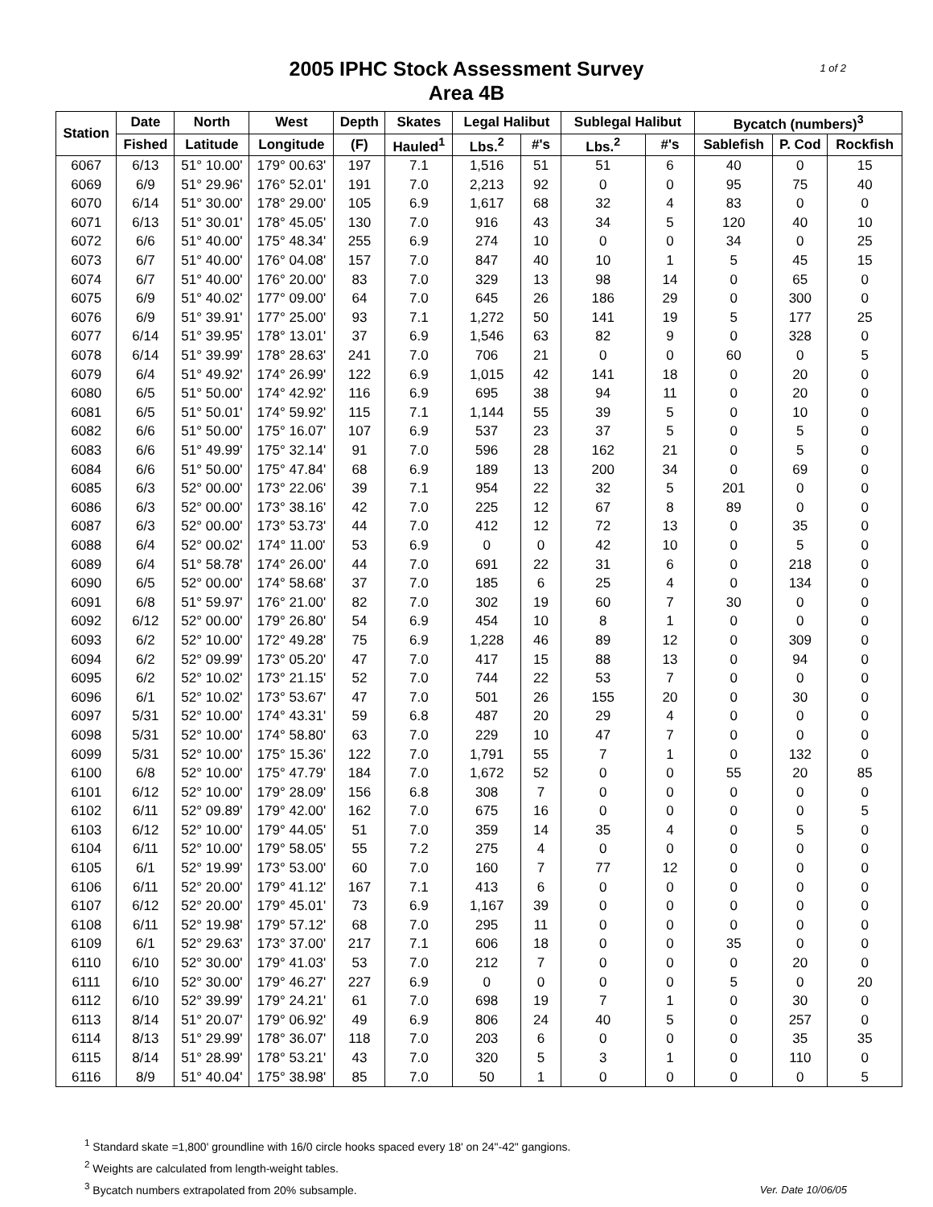1 of 2 2005 IPHC Stock Assessment Survey
Area 4B
| Station | Date | North | West | Depth | Skates | Legal Halibut | | Sublegal Halibut | | Bycatch (numbers)<sup>3</sup> | | |
| --- | --- | --- | --- | --- | --- | --- | --- | --- | --- | --- | --- | --- |
| | Fished | Latitude | Longitude | (F) | Hauled<sup>1</sup> | Lbs.<sup>2</sup> | #'s | Lbs.<sup>2</sup> | #'s | Sablefish | P. Cod | Rockfish |
| 6067 | 6/13 | 51° 10.00' | 179° 00.63' | 197 | 7.1 | 1,516 | 51 | 51 | 6 | 40 | 0 | 15 |
| 6069 | 6/9 | 51° 29.96' | 176° 52.01' | 191 | 7.0 | 2,213 | 92 | 0 | 0 | 95 | 75 | 40 |
| 6070 | 6/14 | 51° 30.00' | 178° 29.00' | 105 | 6.9 | 1,617 | 68 | 32 | 4 | 83 | 0 | 0 |
| 6071 | 6/13 | 51° 30.01' | 178° 45.05' | 130 | 7.0 | 916 | 43 | 34 | 5 | 120 | 40 | 10 |
| 6072 | 6/6 | 51° 40.00' | 175° 48.34' | 255 | 6.9 | 274 | 10 | 0 | 0 | 34 | 0 | 25 |
| 6073 | 6/7 | 51° 40.00' | 176° 04.08' | 157 | 7.0 | 847 | 40 | 10 | 1 | 5 | 45 | 15 |
| 6074 | 6/7 | 51° 40.00' | 176° 20.00' | 83 | 7.0 | 329 | 13 | 98 | 14 | 0 | 65 | 0 |
| 6075 | 6/9 | 51° 40.02' | 177° 09.00' | 64 | 7.0 | 645 | 26 | 186 | 29 | 0 | 300 | 0 |
| 6076 | 6/9 | 51° 39.91' | 177° 25.00' | 93 | 7.1 | 1,272 | 50 | 141 | 19 | 5 | 177 | 25 |
| 6077 | 6/14 | 51° 39.95' | 178° 13.01' | 37 | 6.9 | 1,546 | 63 | 82 | 9 | 0 | 328 | 0 |
| 6078 | 6/14 | 51° 39.99' | 178° 28.63' | 241 | 7.0 | 706 | 21 | 0 | 0 | 60 | 0 | 5 |
| 6079 | 6/4 | 51° 49.92' | 174° 26.99' | 122 | 6.9 | 1,015 | 42 | 141 | 18 | 0 | 20 | 0 |
| 6080 | 6/5 | 51° 50.00' | 174° 42.92' | 116 | 6.9 | 695 | 38 | 94 | 11 | 0 | 20 | 0 |
| 6081 | 6/5 | 51° 50.01' | 174° 59.92' | 115 | 7.1 | 1,144 | 55 | 39 | 5 | 0 | 10 | 0 |
| 6082 | 6/6 | 51° 50.00' | 175° 16.07' | 107 | 6.9 | 537 | 23 | 37 | 5 | 0 | 5 | 0 |
| 6083 | 6/6 | 51° 49.99' | 175° 32.14' | 91 | 7.0 | 596 | 28 | 162 | 21 | 0 | 5 | 0 |
| 6084 | 6/6 | 51° 50.00' | 175° 47.84' | 68 | 6.9 | 189 | 13 | 200 | 34 | 0 | 69 | 0 |
| 6085 | 6/3 | 52° 00.00' | 173° 22.06' | 39 | 7.1 | 954 | 22 | 32 | 5 | 201 | 0 | 0 |
| 6086 | 6/3 | 52° 00.00' | 173° 38.16' | 42 | 7.0 | 225 | 12 | 67 | 8 | 89 | 0 | 0 |
| 6087 | 6/3 | 52° 00.00' | 173° 53.73' | 44 | 7.0 | 412 | 12 | 72 | 13 | 0 | 35 | 0 |
| 6088 | 6/4 | 52° 00.02' | 174° 11.00' | 53 | 6.9 | 0 | 0 | 42 | 10 | 0 | 5 | 0 |
| 6089 | 6/4 | 51° 58.78' | 174° 26.00' | 44 | 7.0 | 691 | 22 | 31 | 6 | 0 | 218 | 0 |
| 6090 | 6/5 | 52° 00.00' | 174° 58.68' | 37 | 7.0 | 185 | 6 | 25 | 4 | 0 | 134 | 0 |
| 6091 | 6/8 | 51° 59.97' | 176° 21.00' | 82 | 7.0 | 302 | 19 | 60 | 7 | 30 | 0 | 0 |
| 6092 | 6/12 | 52° 00.00' | 179° 26.80' | 54 | 6.9 | 454 | 10 | 8 | 1 | 0 | 0 | 0 |
| 6093 | 6/2 | 52° 10.00' | 172° 49.28' | 75 | 6.9 | 1,228 | 46 | 89 | 12 | 0 | 309 | 0 |
| 6094 | 6/2 | 52° 09.99' | 173° 05.20' | 47 | 7.0 | 417 | 15 | 88 | 13 | 0 | 94 | 0 |
| 6095 | 6/2 | 52° 10.02' | 173° 21.15' | 52 | 7.0 | 744 | 22 | 53 | 7 | 0 | 0 | 0 |
| 6096 | 6/1 | 52° 10.02' | 173° 53.67' | 47 | 7.0 | 501 | 26 | 155 | 20 | 0 | 30 | 0 |
| 6097 | 5/31 | 52° 10.00' | 174° 43.31' | 59 | 6.8 | 487 | 20 | 29 | 4 | 0 | 0 | 0 |
| 6098 | 5/31 | 52° 10.00' | 174° 58.80' | 63 | 7.0 | 229 | 10 | 47 | 7 | 0 | 0 | 0 |
| 6099 | 5/31 | 52° 10.00' | 175° 15.36' | 122 | 7.0 | 1,791 | 55 | 7 | 1 | 0 | 132 | 0 |
| 6100 | 6/8 | 52° 10.00' | 175° 47.79' | 184 | 7.0 | 1,672 | 52 | 0 | 0 | 55 | 20 | 85 |
| 6101 | 6/12 | 52° 10.00' | 179° 28.09' | 156 | 6.8 | 308 | 7 | 0 | 0 | 0 | 0 | 0 |
| 6102 | 6/11 | 52° 09.89' | 179° 42.00' | 162 | 7.0 | 675 | 16 | 0 | 0 | 0 | 0 | 5 |
| 6103 | 6/12 | 52° 10.00' | 179° 44.05' | 51 | 7.0 | 359 | 14 | 35 | 4 | 0 | 5 | 0 |
| 6104 | 6/11 | 52° 10.00' | 179° 58.05' | 55 | 7.2 | 275 | 4 | 0 | 0 | 0 | 0 | 0 |
| 6105 | 6/1 | 52° 19.99' | 173° 53.00' | 60 | 7.0 | 160 | 7 | 77 | 12 | 0 | 0 | 0 |
| 6106 | 6/11 | 52° 20.00' | 179° 41.12' | 167 | 7.1 | 413 | 6 | 0 | 0 | 0 | 0 | 0 |
| 6107 | 6/12 | 52° 20.00' | 179° 45.01' | 73 | 6.9 | 1,167 | 39 | 0 | 0 | 0 | 0 | 0 |
| 6108 | 6/11 | 52° 19.98' | 179° 57.12' | 68 | 7.0 | 295 | 11 | 0 | 0 | 0 | 0 | 0 |
| 6109 | 6/1 | 52° 29.63' | 173° 37.00' | 217 | 7.1 | 606 | 18 | 0 | 0 | 35 | 0 | 0 |
| 6110 | 6/10 | 52° 30.00' | 179° 41.03' | 53 | 7.0 | 212 | 7 | 0 | 0 | 0 | 20 | 0 |
| 6111 | 6/10 | 52° 30.00' | 179° 46.27' | 227 | 6.9 | 0 | 0 | 0 | 0 | 5 | 0 | 20 |
| 6112 | 6/10 | 52° 39.99' | 179° 24.21' | 61 | 7.0 | 698 | 19 | 7 | 1 | 0 | 30 | 0 |
| 6113 | 8/14 | 51° 20.07' | 179° 06.92' | 49 | 6.9 | 806 | 24 | 40 | 5 | 0 | 257 | 0 |
| 6114 | 8/13 | 51° 29.99' | 178° 36.07' | 118 | 7.0 | 203 | 6 | 0 | 0 | 0 | 35 | 35 |
| 6115 | 8/14 | 51° 28.99' | 178° 53.21' | 43 | 7.0 | 320 | 5 | 3 | 1 | 0 | 110 | 0 |
| 6116 | 8/9 | 51° 40.04' | 175° 38.98' | 85 | 7.0 | 50 | 1 | 0 | 0 | 0 | 0 | 5 |
<sup>1</sup> Standard skate =1,800' groundline with 16/0 circle hooks spaced every 18' on 24"-42" gangions.
<sup>2</sup> Weights are calculated from length-weight tables.
<sup>3</sup> Bycatch numbers extrapolated from 20% subsample.
Ver. Date 10/06/05